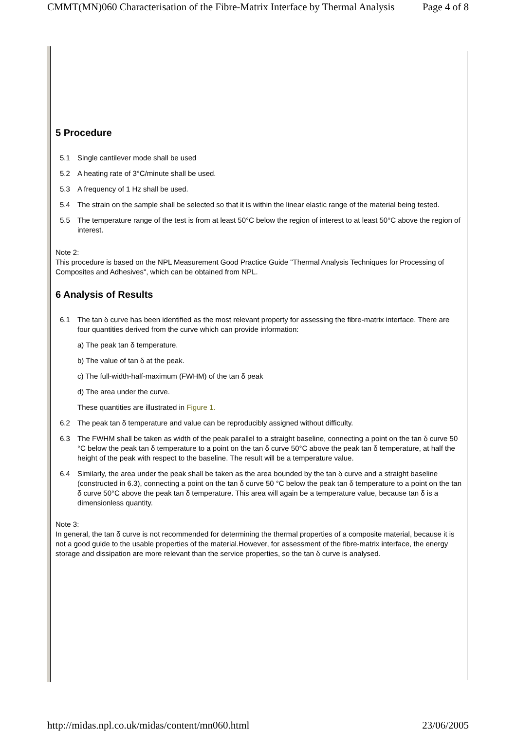CMMT(MN)060 Characterisation of the Fibre-Matrix Interface by Thermal Analysis Page 4 of 8
5 Procedure
5.1 Single cantilever mode shall be used
5.2 A heating rate of 3°C/minute shall be used.
5.3 A frequency of 1 Hz shall be used.
5.4 The strain on the sample shall be selected so that it is within the linear elastic range of the material being tested.
5.5 The temperature range of the test is from at least 50°C below the region of interest to at least 50°C above the region of interest.
Note 2:
This procedure is based on the NPL Measurement Good Practice Guide "Thermal Analysis Techniques for Processing of Composites and Adhesives", which can be obtained from NPL.
6 Analysis of Results
6.1 The tan δ curve has been identified as the most relevant property for assessing the fibre-matrix interface. There are four quantities derived from the curve which can provide information:
a) The peak tan δ temperature.
b) The value of tan δ at the peak.
c) The full-width-half-maximum (FWHM) of the tan δ peak
d) The area under the curve.
These quantities are illustrated in Figure 1.
6.2 The peak tan δ temperature and value can be reproducibly assigned without difficulty.
6.3 The FWHM shall be taken as width of the peak parallel to a straight baseline, connecting a point on the tan δ curve 50 °C below the peak tan δ temperature to a point on the tan δ curve 50°C above the peak tan δ temperature, at half the height of the peak with respect to the baseline. The result will be a temperature value.
6.4 Similarly, the area under the peak shall be taken as the area bounded by the tan δ curve and a straight baseline (constructed in 6.3), connecting a point on the tan δ curve 50 °C below the peak tan δ temperature to a point on the tan δ curve 50°C above the peak tan δ temperature. This area will again be a temperature value, because tan δ is a dimensionless quantity.
Note 3:
In general, the tan δ curve is not recommended for determining the thermal properties of a composite material, because it is not a good guide to the usable properties of the material.However, for assessment of the fibre-matrix interface, the energy storage and dissipation are more relevant than the service properties, so the tan δ curve is analysed.
http://midas.npl.co.uk/midas/content/mn060.html 23/06/2005